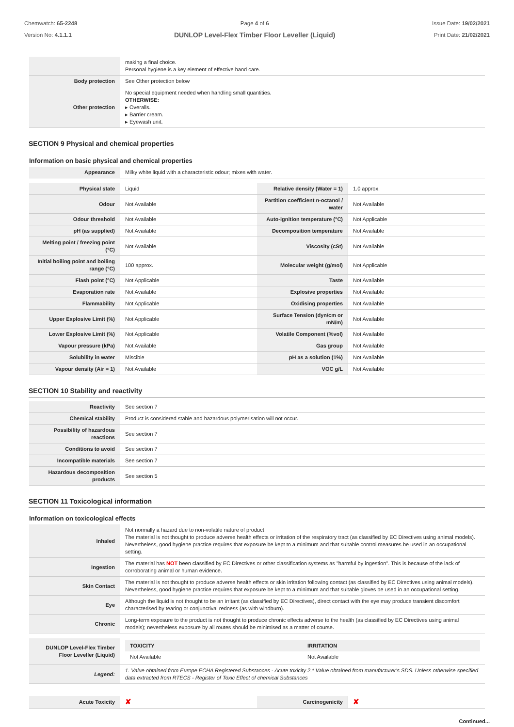Chemwatch: 65-2248
Version No: 4.1.1.1
Page 4 of 6
DUNLOP Level-Flex Timber Floor Leveller (Liquid)
Issue Date: 19/02/2021
Print Date: 21/02/2021
| | making a final choice. Personal hygiene is a key element of effective hand care. |
| Body protection | See Other protection below |
| Other protection | No special equipment needed when handling small quantities. OTHERWISE: ▸ Overalls. ▸ Barrier cream. ▸ Eyewash unit. |
SECTION 9 Physical and chemical properties
Information on basic physical and chemical properties
| Appearance | Milky white liquid with a characteristic odour; mixes with water. |
| Physical state | Liquid | Relative density (Water = 1) | 1.0 approx. |
| Odour | Not Available | Partition coefficient n-octanol / water | Not Available |
| Odour threshold | Not Available | Auto-ignition temperature (°C) | Not Applicable |
| pH (as supplied) | Not Available | Decomposition temperature | Not Available |
| Melting point / freezing point (°C) | Not Available | Viscosity (cSt) | Not Available |
| Initial boiling point and boiling range (°C) | 100 approx. | Molecular weight (g/mol) | Not Applicable |
| Flash point (°C) | Not Applicable | Taste | Not Available |
| Evaporation rate | Not Available | Explosive properties | Not Available |
| Flammability | Not Applicable | Oxidising properties | Not Available |
| Upper Explosive Limit (%) | Not Applicable | Surface Tension (dyn/cm or mN/m) | Not Available |
| Lower Explosive Limit (%) | Not Applicable | Volatile Component (%vol) | Not Available |
| Vapour pressure (kPa) | Not Available | Gas group | Not Available |
| Solubility in water | Miscible | pH as a solution (1%) | Not Available |
| Vapour density (Air = 1) | Not Available | VOC g/L | Not Available |
SECTION 10 Stability and reactivity
| Reactivity | See section 7 |
| Chemical stability | Product is considered stable and hazardous polymerisation will not occur. |
| Possibility of hazardous reactions | See section 7 |
| Conditions to avoid | See section 7 |
| Incompatible materials | See section 7 |
| Hazardous decomposition products | See section 5 |
SECTION 11 Toxicological information
Information on toxicological effects
| Inhaled | Not normally a hazard due to non-volatile nature of product The material is not thought to produce adverse health effects or irritation of the respiratory tract (as classified by EC Directives using animal models). Nevertheless, good hygiene practice requires that exposure be kept to a minimum and that suitable control measures be used in an occupational setting. |
| Ingestion | The material has NOT been classified by EC Directives or other classification systems as "harmful by ingestion". This is because of the lack of corroborating animal or human evidence. |
| Skin Contact | The material is not thought to produce adverse health effects or skin irritation following contact (as classified by EC Directives using animal models). Nevertheless, good hygiene practice requires that exposure be kept to a minimum and that suitable gloves be used in an occupational setting. |
| Eye | Although the liquid is not thought to be an irritant (as classified by EC Directives), direct contact with the eye may produce transient discomfort characterised by tearing or conjunctival redness (as with windburn). |
| Chronic | Long-term exposure to the product is not thought to produce chronic effects adverse to the health (as classified by EC Directives using animal models); nevertheless exposure by all routes should be minimised as a matter of course. |
| DUNLOP Level-Flex Timber Floor Leveller (Liquid) | / TOXICITY / IRRITATION / / --- / --- / / Not Available / Not Available / |
| Legend: | 1. Value obtained from Europe ECHA Registered Substances - Acute toxicity 2.* Value obtained from manufacturer's SDS. Unless otherwise specified data extracted from RTECS - Register of Toxic Effect of chemical Substances |
| Acute Toxicity | ✘ | Carcinogenicity | ✘ |
Continued...